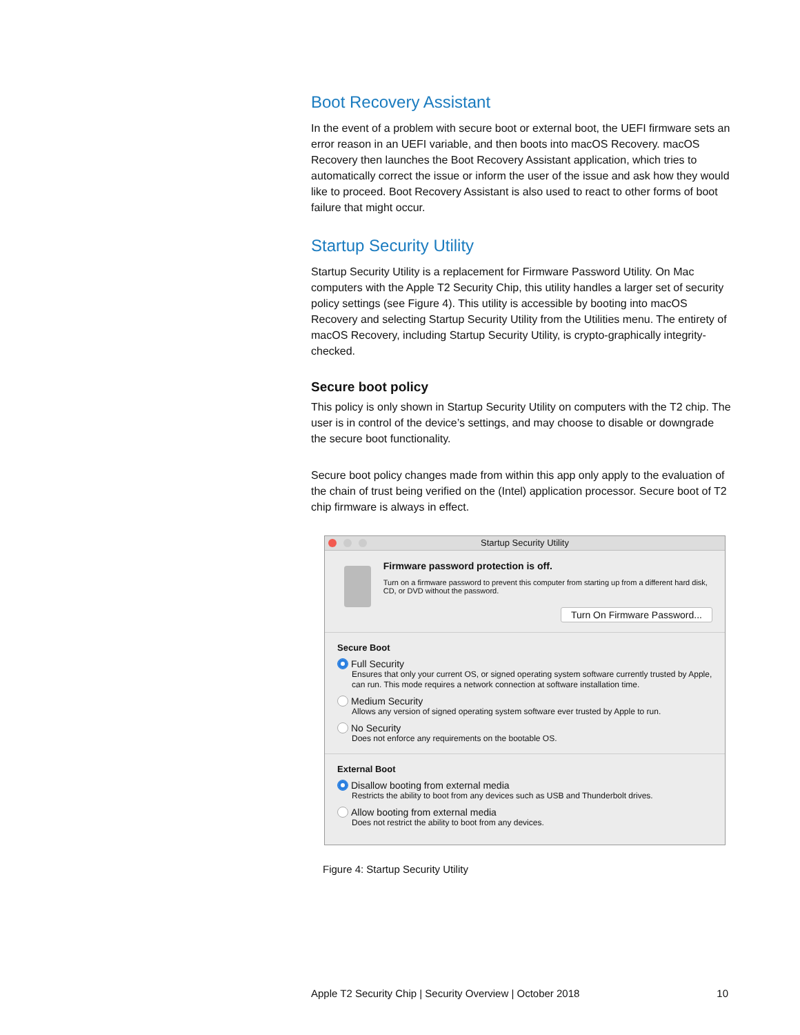Boot Recovery Assistant
In the event of a problem with secure boot or external boot, the UEFI firmware sets an error reason in an UEFI variable, and then boots into macOS Recovery. macOS Recovery then launches the Boot Recovery Assistant application, which tries to automatically correct the issue or inform the user of the issue and ask how they would like to proceed. Boot Recovery Assistant is also used to react to other forms of boot failure that might occur.
Startup Security Utility
Startup Security Utility is a replacement for Firmware Password Utility. On Mac computers with the Apple T2 Security Chip, this utility handles a larger set of security policy settings (see Figure 4). This utility is accessible by booting into macOS Recovery and selecting Startup Security Utility from the Utilities menu. The entirety of macOS Recovery, including Startup Security Utility, is crypto-graphically integrity-checked.
Secure boot policy
This policy is only shown in Startup Security Utility on computers with the T2 chip. The user is in control of the device’s settings, and may choose to disable or downgrade the secure boot functionality.
Secure boot policy changes made from within this app only apply to the evaluation of the chain of trust being verified on the (Intel) application processor. Secure boot of T2 chip firmware is always in effect.
Startup Security Utility
Firmware password protection is off.
Turn on a firmware password to prevent this computer from starting up from a different hard disk, CD, or DVD without the password.
Turn On Firmware Password...
Secure Boot
Full Security
Ensures that only your current OS, or signed operating system software currently trusted by Apple, can run. This mode requires a network connection at software installation time.
Medium Security
Allows any version of signed operating system software ever trusted by Apple to run.
No Security
Does not enforce any requirements on the bootable OS.
External Boot
Disallow booting from external media
Restricts the ability to boot from any devices such as USB and Thunderbolt drives.
Allow booting from external media
Does not restrict the ability to boot from any devices.
Figure 4: Startup Security Utility
Apple T2 Security Chip | Security Overview | October 2018 10